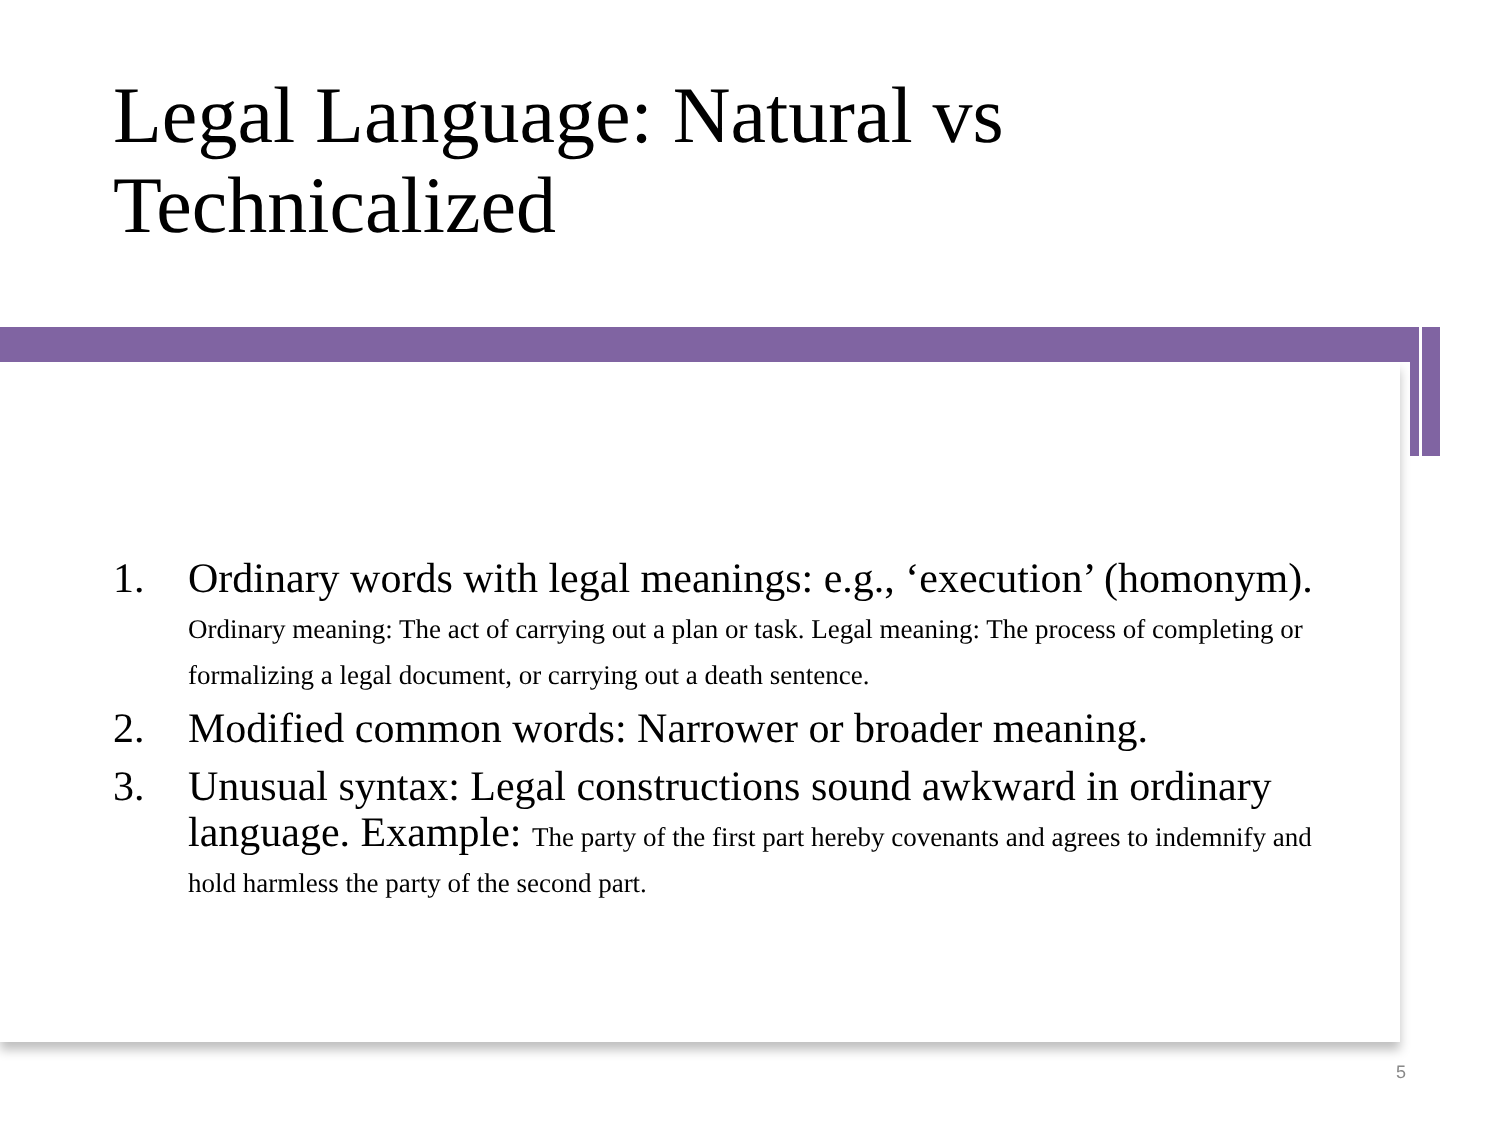Legal Language: Natural vs
Technicalized
1. Ordinary words with legal meanings: e.g., ‘execution’ (homonym). Ordinary meaning: The act of carrying out a plan or task. Legal meaning: The process of completing or formalizing a legal document, or carrying out a death sentence.
2. Modified common words: Narrower or broader meaning.
3. Unusual syntax: Legal constructions sound awkward in ordinary language. Example: The party of the first part hereby covenants and agrees to indemnify and hold harmless the party of the second part.
5